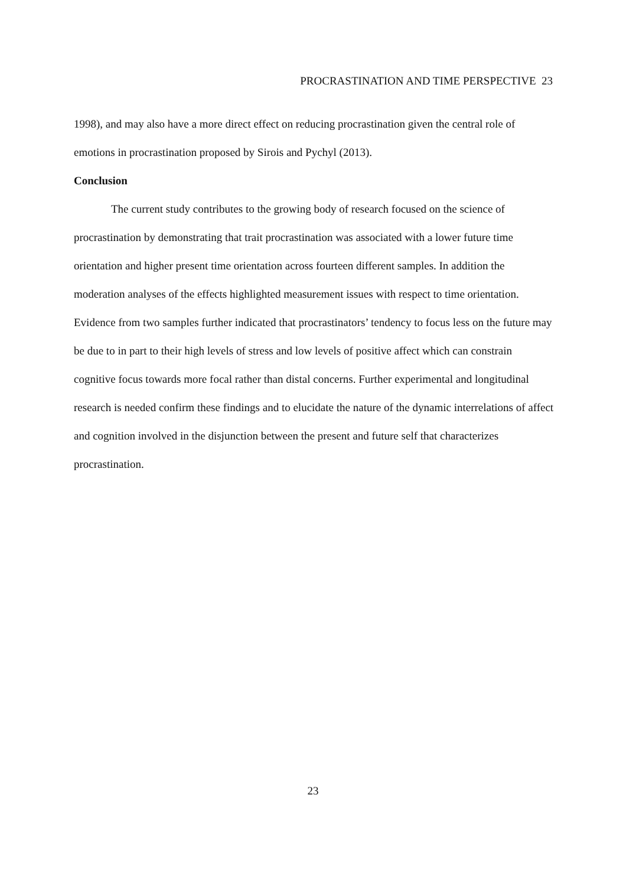PROCRASTINATION AND TIME PERSPECTIVE 23
1998), and may also have a more direct effect on reducing procrastination given the central role of emotions in procrastination proposed by Sirois and Pychyl (2013).
Conclusion
The current study contributes to the growing body of research focused on the science of procrastination by demonstrating that trait procrastination was associated with a lower future time orientation and higher present time orientation across fourteen different samples. In addition the moderation analyses of the effects highlighted measurement issues with respect to time orientation. Evidence from two samples further indicated that procrastinators’ tendency to focus less on the future may be due to in part to their high levels of stress and low levels of positive affect which can constrain cognitive focus towards more focal rather than distal concerns. Further experimental and longitudinal research is needed confirm these findings and to elucidate the nature of the dynamic interrelations of affect and cognition involved in the disjunction between the present and future self that characterizes procrastination.
23